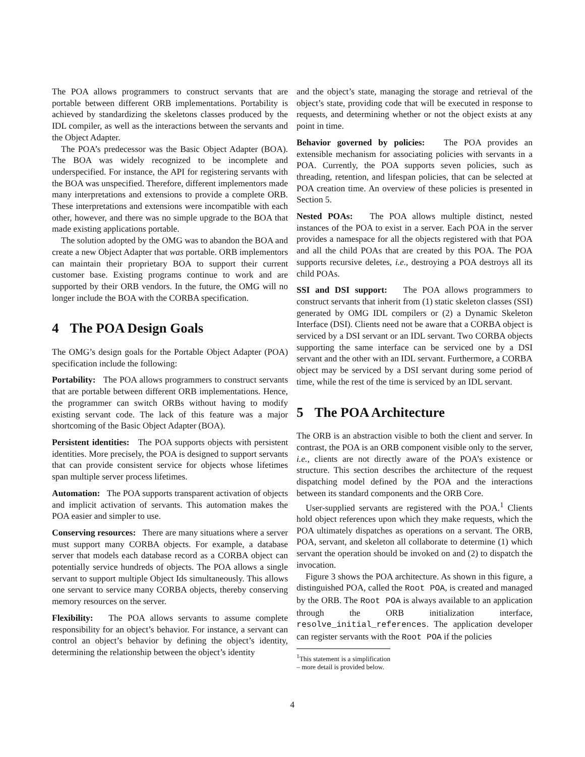The POA allows programmers to construct servants that are portable between different ORB implementations. Portability is achieved by standardizing the skeletons classes produced by the IDL compiler, as well as the interactions between the servants and the Object Adapter.
The POA’s predecessor was the Basic Object Adapter (BOA). The BOA was widely recognized to be incomplete and underspecified. For instance, the API for registering servants with the BOA was unspecified. Therefore, different implementors made many interpretations and extensions to provide a complete ORB. These interpretations and extensions were incompatible with each other, however, and there was no simple upgrade to the BOA that made existing applications portable.
The solution adopted by the OMG was to abandon the BOA and create a new Object Adapter that was portable. ORB implementors can maintain their proprietary BOA to support their current customer base. Existing programs continue to work and are supported by their ORB vendors. In the future, the OMG will no longer include the BOA with the CORBA specification.
4 The POA Design Goals
The OMG’s design goals for the Portable Object Adapter (POA) specification include the following:
Portability: The POA allows programmers to construct servants that are portable between different ORB implementations. Hence, the programmer can switch ORBs without having to modify existing servant code. The lack of this feature was a major shortcoming of the Basic Object Adapter (BOA).
Persistent identities: The POA supports objects with persistent identities. More precisely, the POA is designed to support servants that can provide consistent service for objects whose lifetimes span multiple server process lifetimes.
Automation: The POA supports transparent activation of objects and implicit activation of servants. This automation makes the POA easier and simpler to use.
Conserving resources: There are many situations where a server must support many CORBA objects. For example, a database server that models each database record as a CORBA object can potentially service hundreds of objects. The POA allows a single servant to support multiple Object Ids simultaneously. This allows one servant to service many CORBA objects, thereby conserving memory resources on the server.
Flexibility: The POA allows servants to assume complete responsibility for an object’s behavior. For instance, a servant can control an object’s behavior by defining the object’s identity, determining the relationship between the object’s identity
and the object’s state, managing the storage and retrieval of the object’s state, providing code that will be executed in response to requests, and determining whether or not the object exists at any point in time.
Behavior governed by policies: The POA provides an extensible mechanism for associating policies with servants in a POA. Currently, the POA supports seven policies, such as threading, retention, and lifespan policies, that can be selected at POA creation time. An overview of these policies is presented in Section 5.
Nested POAs: The POA allows multiple distinct, nested instances of the POA to exist in a server. Each POA in the server provides a namespace for all the objects registered with that POA and all the child POAs that are created by this POA. The POA supports recursive deletes, i.e., destroying a POA destroys all its child POAs.
SSI and DSI support: The POA allows programmers to construct servants that inherit from (1) static skeleton classes (SSI) generated by OMG IDL compilers or (2) a Dynamic Skeleton Interface (DSI). Clients need not be aware that a CORBA object is serviced by a DSI servant or an IDL servant. Two CORBA objects supporting the same interface can be serviced one by a DSI servant and the other with an IDL servant. Furthermore, a CORBA object may be serviced by a DSI servant during some period of time, while the rest of the time is serviced by an IDL servant.
5 The POA Architecture
The ORB is an abstraction visible to both the client and server. In contrast, the POA is an ORB component visible only to the server, i.e., clients are not directly aware of the POA’s existence or structure. This section describes the architecture of the request dispatching model defined by the POA and the interactions between its standard components and the ORB Core.
User-supplied servants are registered with the POA.<sup>1</sup> Clients hold object references upon which they make requests, which the POA ultimately dispatches as operations on a servant. The ORB, POA, servant, and skeleton all collaborate to determine (1) which servant the operation should be invoked on and (2) to dispatch the invocation.
Figure 3 shows the POA architecture. As shown in this figure, a distinguished POA, called the Root POA, is created and managed by the ORB. The Root POA is always available to an application through the ORB initialization interface, resolve_initial_references. The application developer can register servants with the Root POA if the policies
<sup>1</sup> This statement is a simplification – more detail is provided below.
4